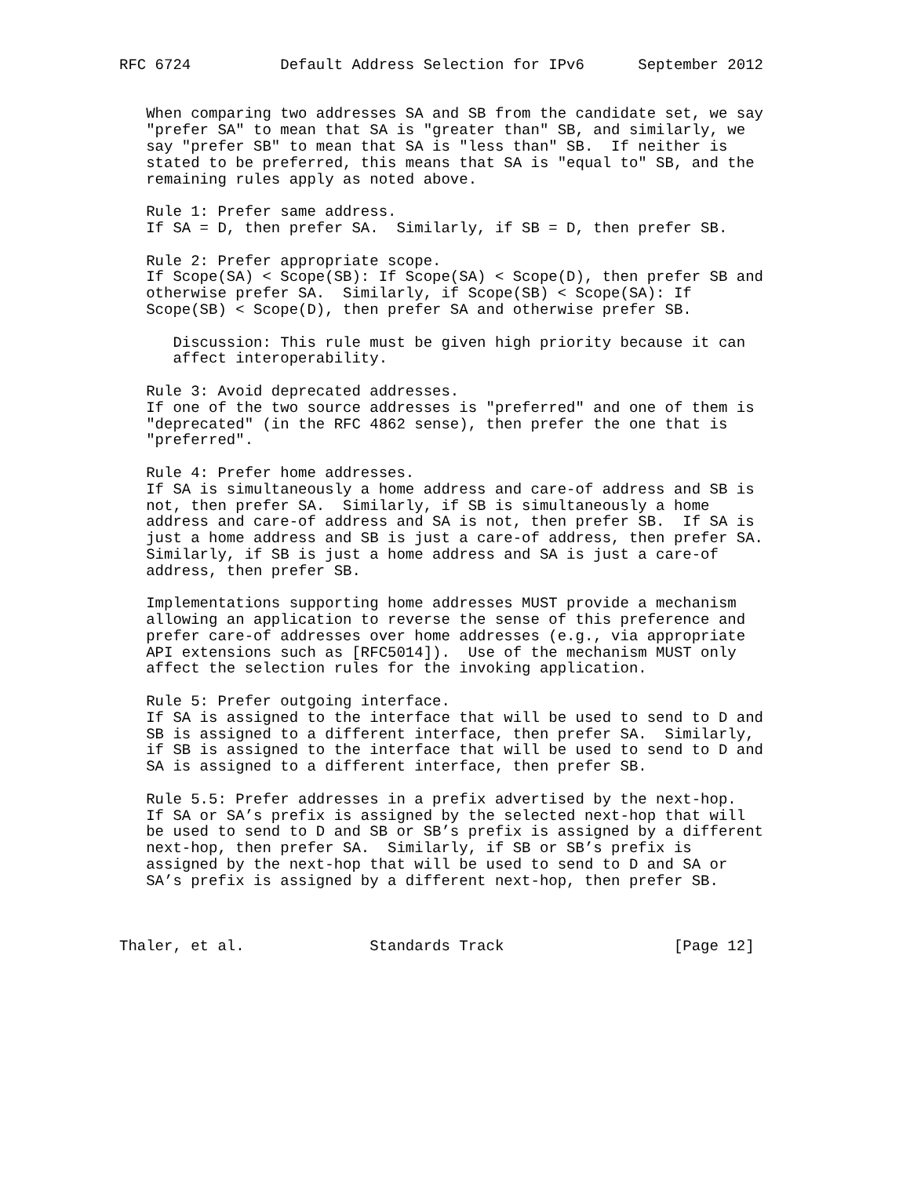RFC 6724          Default Address Selection for IPv6      September 2012


   When comparing two addresses SA and SB from the candidate set, we say
   "prefer SA" to mean that SA is "greater than" SB, and similarly, we
   say "prefer SB" to mean that SA is "less than" SB.  If neither is
   stated to be preferred, this means that SA is "equal to" SB, and the
   remaining rules apply as noted above.

   Rule 1: Prefer same address.
   If SA = D, then prefer SA.  Similarly, if SB = D, then prefer SB.

   Rule 2: Prefer appropriate scope.
   If Scope(SA) < Scope(SB): If Scope(SA) < Scope(D), then prefer SB and
   otherwise prefer SA.  Similarly, if Scope(SB) < Scope(SA): If
   Scope(SB) < Scope(D), then prefer SA and otherwise prefer SB.

      Discussion: This rule must be given high priority because it can
      affect interoperability.

   Rule 3: Avoid deprecated addresses.
   If one of the two source addresses is "preferred" and one of them is
   "deprecated" (in the RFC 4862 sense), then prefer the one that is
   "preferred".

   Rule 4: Prefer home addresses.
   If SA is simultaneously a home address and care-of address and SB is
   not, then prefer SA.  Similarly, if SB is simultaneously a home
   address and care-of address and SA is not, then prefer SB.  If SA is
   just a home address and SB is just a care-of address, then prefer SA.
   Similarly, if SB is just a home address and SA is just a care-of
   address, then prefer SB.

   Implementations supporting home addresses MUST provide a mechanism
   allowing an application to reverse the sense of this preference and
   prefer care-of addresses over home addresses (e.g., via appropriate
   API extensions such as [RFC5014]).  Use of the mechanism MUST only
   affect the selection rules for the invoking application.

   Rule 5: Prefer outgoing interface.
   If SA is assigned to the interface that will be used to send to D and
   SB is assigned to a different interface, then prefer SA.  Similarly,
   if SB is assigned to the interface that will be used to send to D and
   SA is assigned to a different interface, then prefer SB.

   Rule 5.5: Prefer addresses in a prefix advertised by the next-hop.
   If SA or SA’s prefix is assigned by the selected next-hop that will
   be used to send to D and SB or SB’s prefix is assigned by a different
   next-hop, then prefer SA.  Similarly, if SB or SB’s prefix is
   assigned by the next-hop that will be used to send to D and SA or
   SA’s prefix is assigned by a different next-hop, then prefer SB.



Thaler, et al.              Standards Track                   [Page 12]